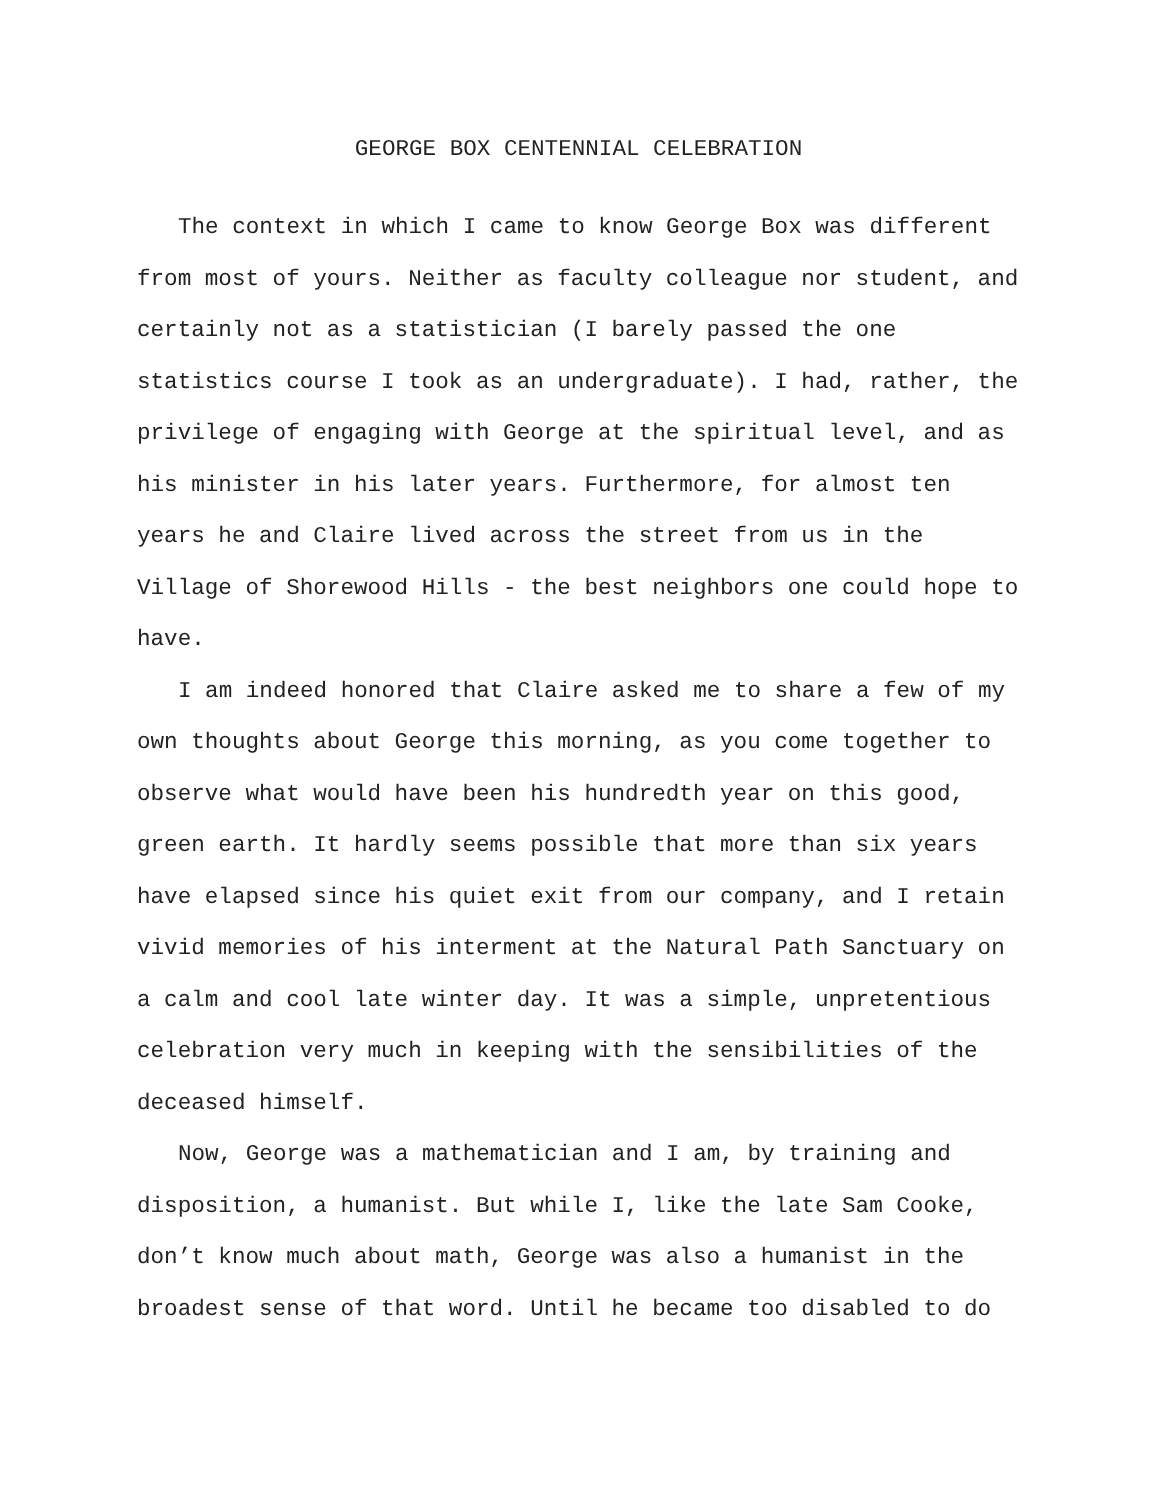GEORGE BOX CENTENNIAL CELEBRATION
The context in which I came to know George Box was different from most of yours. Neither as faculty colleague nor student, and certainly not as a statistician (I barely passed the one statistics course I took as an undergraduate). I had, rather, the privilege of engaging with George at the spiritual level, and as his minister in his later years. Furthermore, for almost ten years he and Claire lived across the street from us in the Village of Shorewood Hills - the best neighbors one could hope to have.
I am indeed honored that Claire asked me to share a few of my own thoughts about George this morning, as you come together to observe what would have been his hundredth year on this good, green earth. It hardly seems possible that more than six years have elapsed since his quiet exit from our company, and I retain vivid memories of his interment at the Natural Path Sanctuary on a calm and cool late winter day. It was a simple, unpretentious celebration very much in keeping with the sensibilities of the deceased himself.
Now, George was a mathematician and I am, by training and disposition, a humanist. But while I, like the late Sam Cooke, don’t know much about math, George was also a humanist in the broadest sense of that word. Until he became too disabled to do